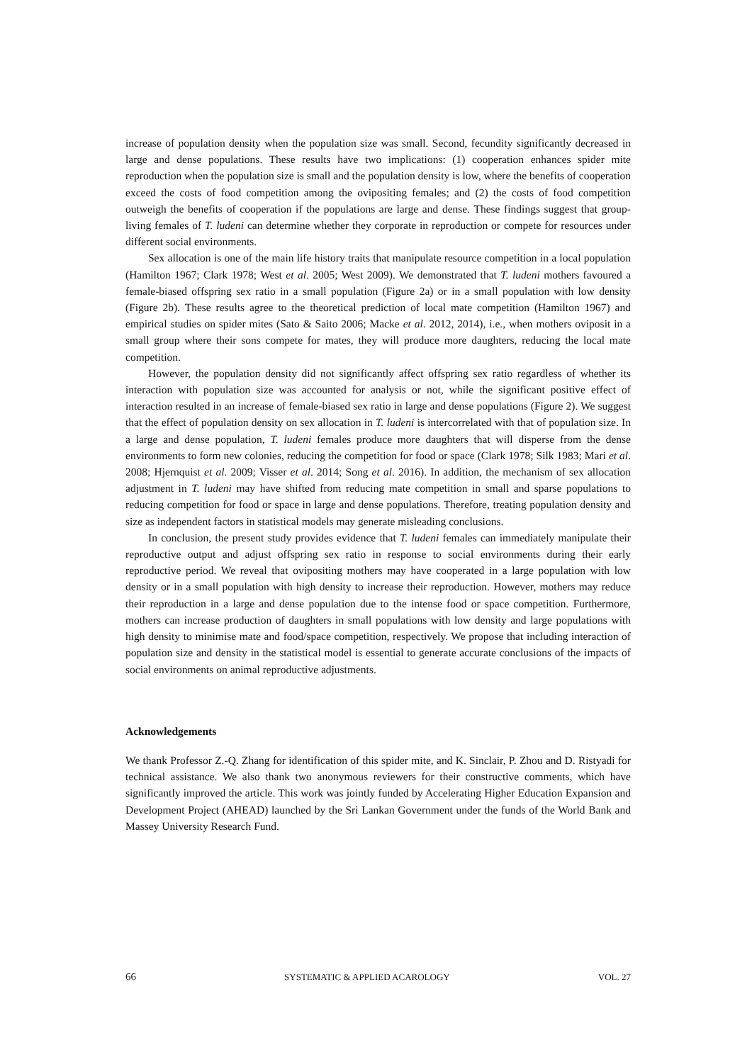increase of population density when the population size was small. Second, fecundity significantly decreased in large and dense populations. These results have two implications: (1) cooperation enhances spider mite reproduction when the population size is small and the population density is low, where the benefits of cooperation exceed the costs of food competition among the ovipositing females; and (2) the costs of food competition outweigh the benefits of cooperation if the populations are large and dense. These findings suggest that group-living females of T. ludeni can determine whether they corporate in reproduction or compete for resources under different social environments.
Sex allocation is one of the main life history traits that manipulate resource competition in a local population (Hamilton 1967; Clark 1978; West et al. 2005; West 2009). We demonstrated that T. ludeni mothers favoured a female-biased offspring sex ratio in a small population (Figure 2a) or in a small population with low density (Figure 2b). These results agree to the theoretical prediction of local mate competition (Hamilton 1967) and empirical studies on spider mites (Sato & Saito 2006; Macke et al. 2012, 2014), i.e., when mothers oviposit in a small group where their sons compete for mates, they will produce more daughters, reducing the local mate competition.
However, the population density did not significantly affect offspring sex ratio regardless of whether its interaction with population size was accounted for analysis or not, while the significant positive effect of interaction resulted in an increase of female-biased sex ratio in large and dense populations (Figure 2). We suggest that the effect of population density on sex allocation in T. ludeni is intercorrelated with that of population size. In a large and dense population, T. ludeni females produce more daughters that will disperse from the dense environments to form new colonies, reducing the competition for food or space (Clark 1978; Silk 1983; Mari et al. 2008; Hjernquist et al. 2009; Visser et al. 2014; Song et al. 2016). In addition, the mechanism of sex allocation adjustment in T. ludeni may have shifted from reducing mate competition in small and sparse populations to reducing competition for food or space in large and dense populations. Therefore, treating population density and size as independent factors in statistical models may generate misleading conclusions.
In conclusion, the present study provides evidence that T. ludeni females can immediately manipulate their reproductive output and adjust offspring sex ratio in response to social environments during their early reproductive period. We reveal that ovipositing mothers may have cooperated in a large population with low density or in a small population with high density to increase their reproduction. However, mothers may reduce their reproduction in a large and dense population due to the intense food or space competition. Furthermore, mothers can increase production of daughters in small populations with low density and large populations with high density to minimise mate and food/space competition, respectively. We propose that including interaction of population size and density in the statistical model is essential to generate accurate conclusions of the impacts of social environments on animal reproductive adjustments.
Acknowledgements
We thank Professor Z.-Q. Zhang for identification of this spider mite, and K. Sinclair, P. Zhou and D. Ristyadi for technical assistance. We also thank two anonymous reviewers for their constructive comments, which have significantly improved the article. This work was jointly funded by Accelerating Higher Education Expansion and Development Project (AHEAD) launched by the Sri Lankan Government under the funds of the World Bank and Massey University Research Fund.
66 SYSTEMATIC & APPLIED ACAROLOGY VOL. 27